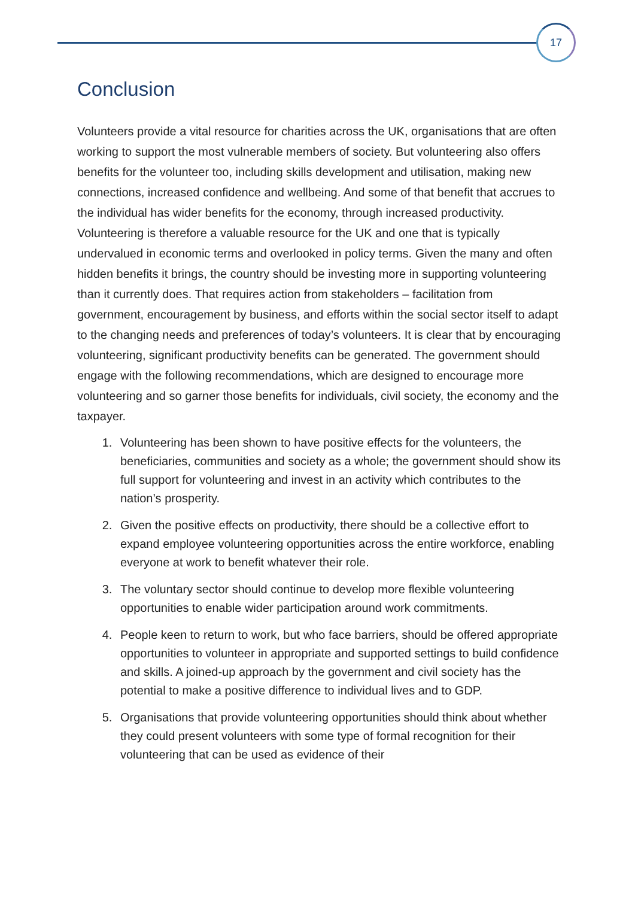17
Conclusion
Volunteers provide a vital resource for charities across the UK, organisations that are often working to support the most vulnerable members of society. But volunteering also offers benefits for the volunteer too, including skills development and utilisation, making new connections, increased confidence and wellbeing. And some of that benefit that accrues to the individual has wider benefits for the economy, through increased productivity. Volunteering is therefore a valuable resource for the UK and one that is typically undervalued in economic terms and overlooked in policy terms. Given the many and often hidden benefits it brings, the country should be investing more in supporting volunteering than it currently does. That requires action from stakeholders – facilitation from government, encouragement by business, and efforts within the social sector itself to adapt to the changing needs and preferences of today’s volunteers. It is clear that by encouraging volunteering, significant productivity benefits can be generated. The government should engage with the following recommendations, which are designed to encourage more volunteering and so garner those benefits for individuals, civil society, the economy and the taxpayer.
1. Volunteering has been shown to have positive effects for the volunteers, the beneficiaries, communities and society as a whole; the government should show its full support for volunteering and invest in an activity which contributes to the nation’s prosperity.
2. Given the positive effects on productivity, there should be a collective effort to expand employee volunteering opportunities across the entire workforce, enabling everyone at work to benefit whatever their role.
3. The voluntary sector should continue to develop more flexible volunteering opportunities to enable wider participation around work commitments.
4. People keen to return to work, but who face barriers, should be offered appropriate opportunities to volunteer in appropriate and supported settings to build confidence and skills. A joined-up approach by the government and civil society has the potential to make a positive difference to individual lives and to GDP.
5. Organisations that provide volunteering opportunities should think about whether they could present volunteers with some type of formal recognition for their volunteering that can be used as evidence of their